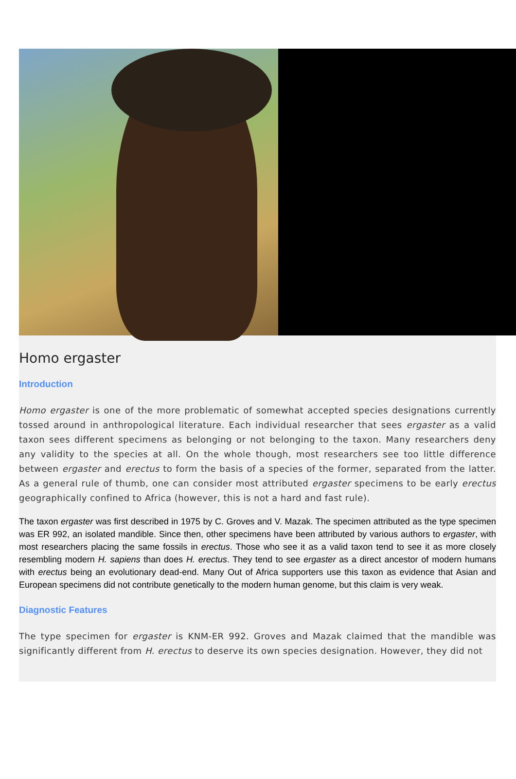Homo ergaster
Introduction
Homo ergaster is one of the more problematic of somewhat accepted species designations currently tossed around in anthropological literature. Each individual researcher that sees ergaster as a valid taxon sees different specimens as belonging or not belonging to the taxon. Many researchers deny any validity to the species at all. On the whole though, most researchers see too little difference between ergaster and erectus to form the basis of a species of the former, separated from the latter. As a general rule of thumb, one can consider most attributed ergaster specimens to be early erectus geographically confined to Africa (however, this is not a hard and fast rule).
The taxon ergaster was first described in 1975 by C. Groves and V. Mazak. The specimen attributed as the type specimen was ER 992, an isolated mandible. Since then, other specimens have been attributed by various authors to ergaster, with most researchers placing the same fossils in erectus. Those who see it as a valid taxon tend to see it as more closely resembling modern H. sapiens than does H. erectus. They tend to see ergaster as a direct ancestor of modern humans with erectus being an evolutionary dead-end. Many Out of Africa supporters use this taxon as evidence that Asian and European specimens did not contribute genetically to the modern human genome, but this claim is very weak.
Diagnostic Features
The type specimen for ergaster is KNM-ER 992. Groves and Mazak claimed that the mandible was significantly different from H. erectus to deserve its own species designation. However, they did not